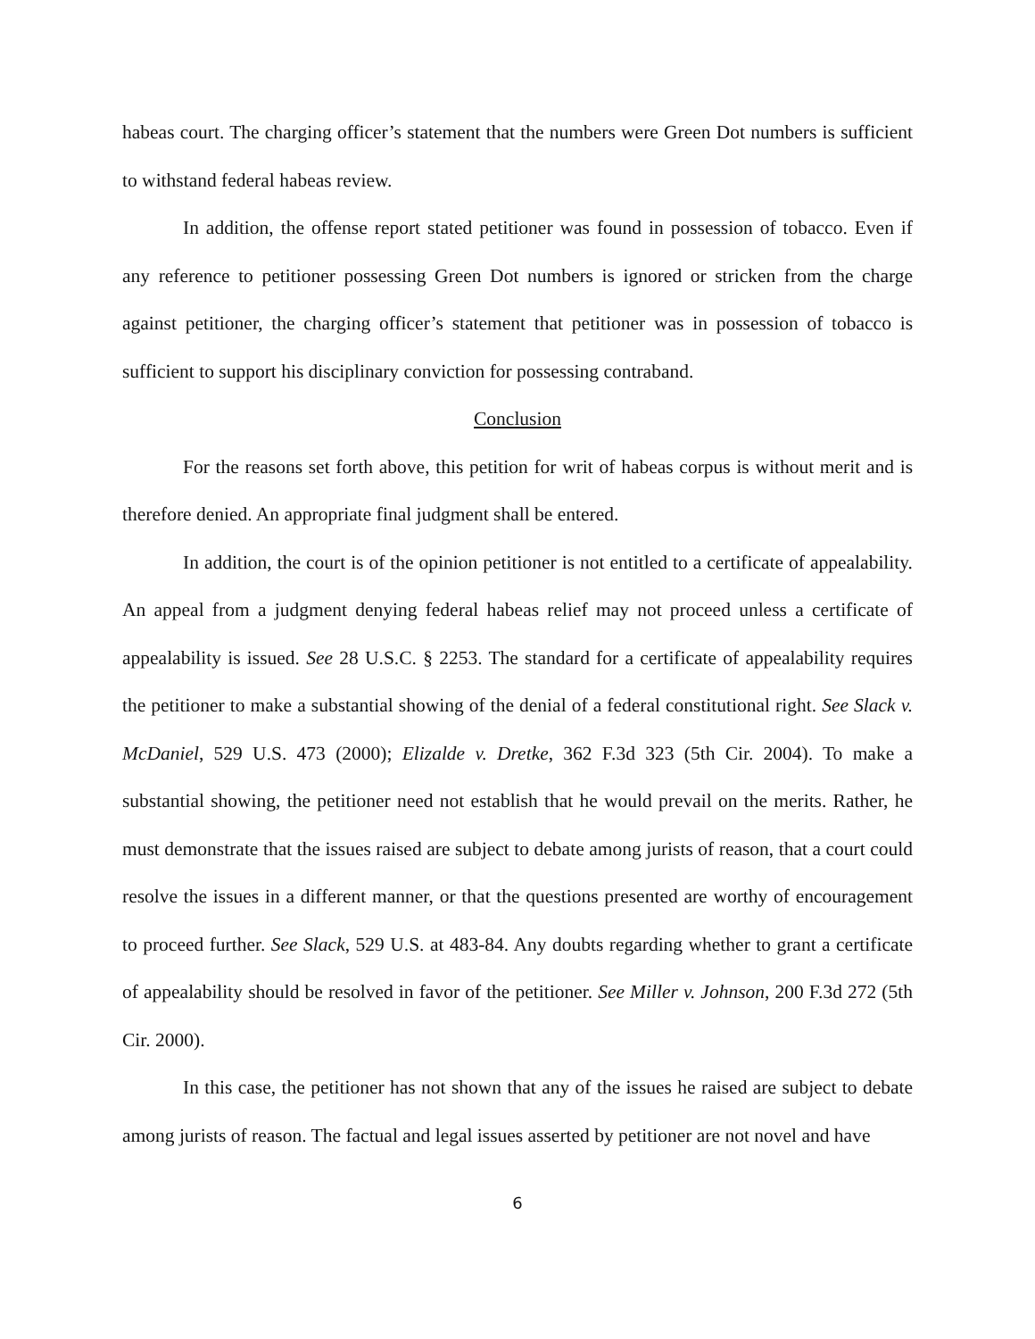habeas court. The charging officer’s statement that the numbers were Green Dot numbers is sufficient to withstand federal habeas review.
In addition, the offense report stated petitioner was found in possession of tobacco. Even if any reference to petitioner possessing Green Dot numbers is ignored or stricken from the charge against petitioner, the charging officer’s statement that petitioner was in possession of tobacco is sufficient to support his disciplinary conviction for possessing contraband.
Conclusion
For the reasons set forth above, this petition for writ of habeas corpus is without merit and is therefore denied. An appropriate final judgment shall be entered.
In addition, the court is of the opinion petitioner is not entitled to a certificate of appealability. An appeal from a judgment denying federal habeas relief may not proceed unless a certificate of appealability is issued. See 28 U.S.C. § 2253. The standard for a certificate of appealability requires the petitioner to make a substantial showing of the denial of a federal constitutional right. See Slack v. McDaniel, 529 U.S. 473 (2000); Elizalde v. Dretke, 362 F.3d 323 (5th Cir. 2004). To make a substantial showing, the petitioner need not establish that he would prevail on the merits. Rather, he must demonstrate that the issues raised are subject to debate among jurists of reason, that a court could resolve the issues in a different manner, or that the questions presented are worthy of encouragement to proceed further. See Slack, 529 U.S. at 483-84. Any doubts regarding whether to grant a certificate of appealability should be resolved in favor of the petitioner. See Miller v. Johnson, 200 F.3d 272 (5th Cir. 2000).
In this case, the petitioner has not shown that any of the issues he raised are subject to debate among jurists of reason. The factual and legal issues asserted by petitioner are not novel and have
6